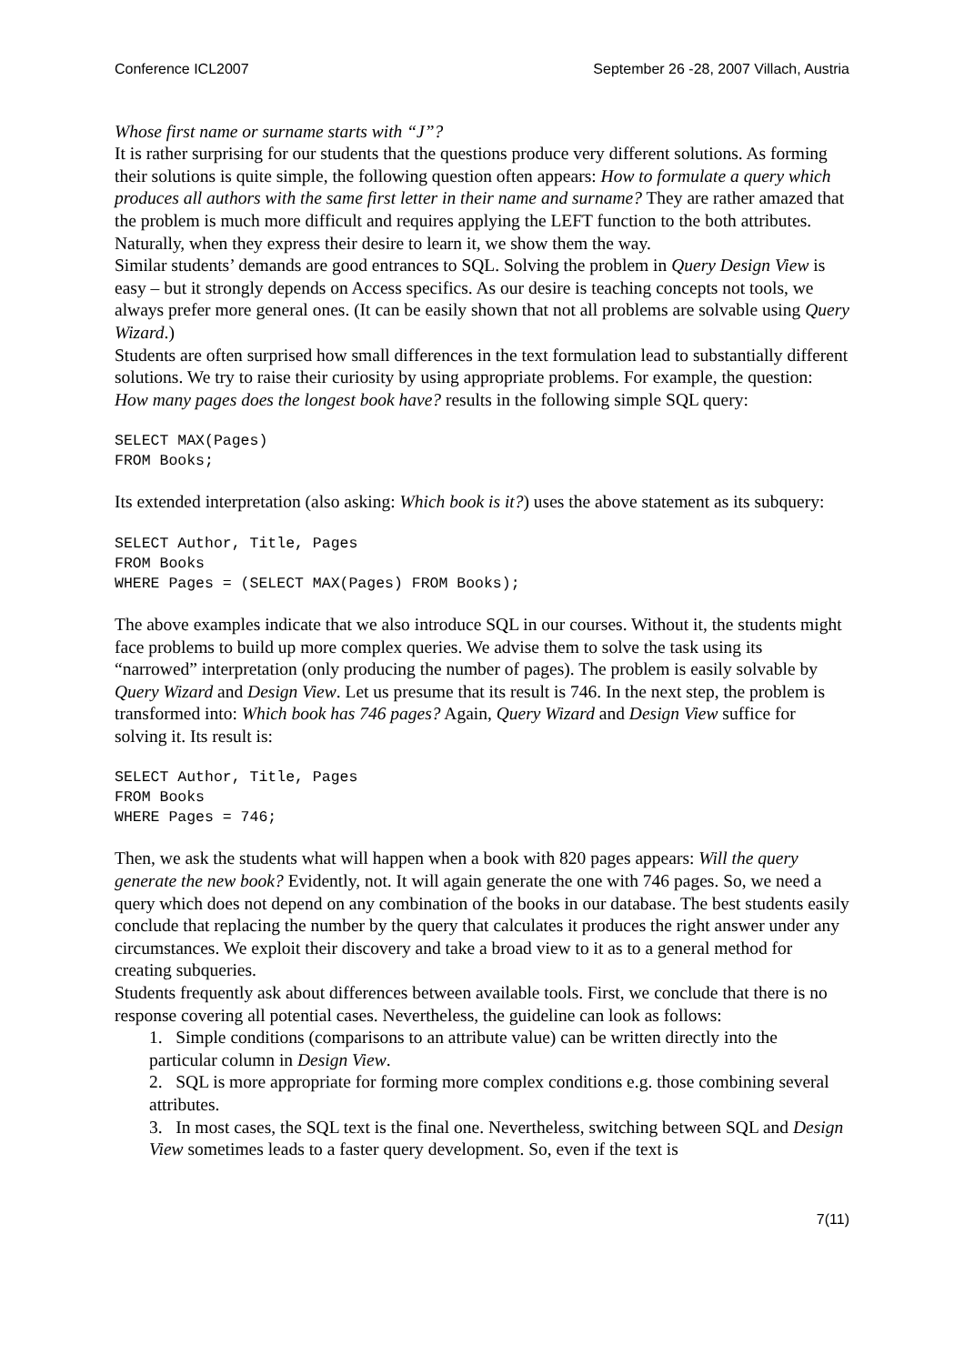Conference ICL2007 September 26 -28, 2007 Villach, Austria
Whose first name or surname starts with “J”?
It is rather surprising for our students that the questions produce very different solutions. As forming their solutions is quite simple, the following question often appears: How to formulate a query which produces all authors with the same first letter in their name and surname? They are rather amazed that the problem is much more difficult and requires applying the LEFT function to the both attributes. Naturally, when they express their desire to learn it, we show them the way.
Similar students’ demands are good entrances to SQL. Solving the problem in Query Design View is easy – but it strongly depends on Access specifics. As our desire is teaching concepts not tools, we always prefer more general ones. (It can be easily shown that not all problems are solvable using Query Wizard.)
Students are often surprised how small differences in the text formulation lead to substantially different solutions. We try to raise their curiosity by using appropriate problems. For example, the question: How many pages does the longest book have? results in the following simple SQL query:
SELECT MAX(Pages)
FROM Books;
Its extended interpretation (also asking: Which book is it?) uses the above statement as its subquery:
SELECT Author, Title, Pages
FROM Books
WHERE Pages = (SELECT MAX(Pages) FROM Books);
The above examples indicate that we also introduce SQL in our courses. Without it, the students might face problems to build up more complex queries. We advise them to solve the task using its “narrowed” interpretation (only producing the number of pages). The problem is easily solvable by Query Wizard and Design View. Let us presume that its result is 746. In the next step, the problem is transformed into: Which book has 746 pages? Again, Query Wizard and Design View suffice for solving it. Its result is:
SELECT Author, Title, Pages
FROM Books
WHERE Pages = 746;
Then, we ask the students what will happen when a book with 820 pages appears: Will the query generate the new book? Evidently, not. It will again generate the one with 746 pages. So, we need a query which does not depend on any combination of the books in our database. The best students easily conclude that replacing the number by the query that calculates it produces the right answer under any circumstances. We exploit their discovery and take a broad view to it as to a general method for creating subqueries.
Students frequently ask about differences between available tools. First, we conclude that there is no response covering all potential cases. Nevertheless, the guideline can look as follows:
1. Simple conditions (comparisons to an attribute value) can be written directly into the particular column in Design View.
2. SQL is more appropriate for forming more complex conditions e.g. those combining several attributes.
3. In most cases, the SQL text is the final one. Nevertheless, switching between SQL and Design View sometimes leads to a faster query development. So, even if the text is
7(11)